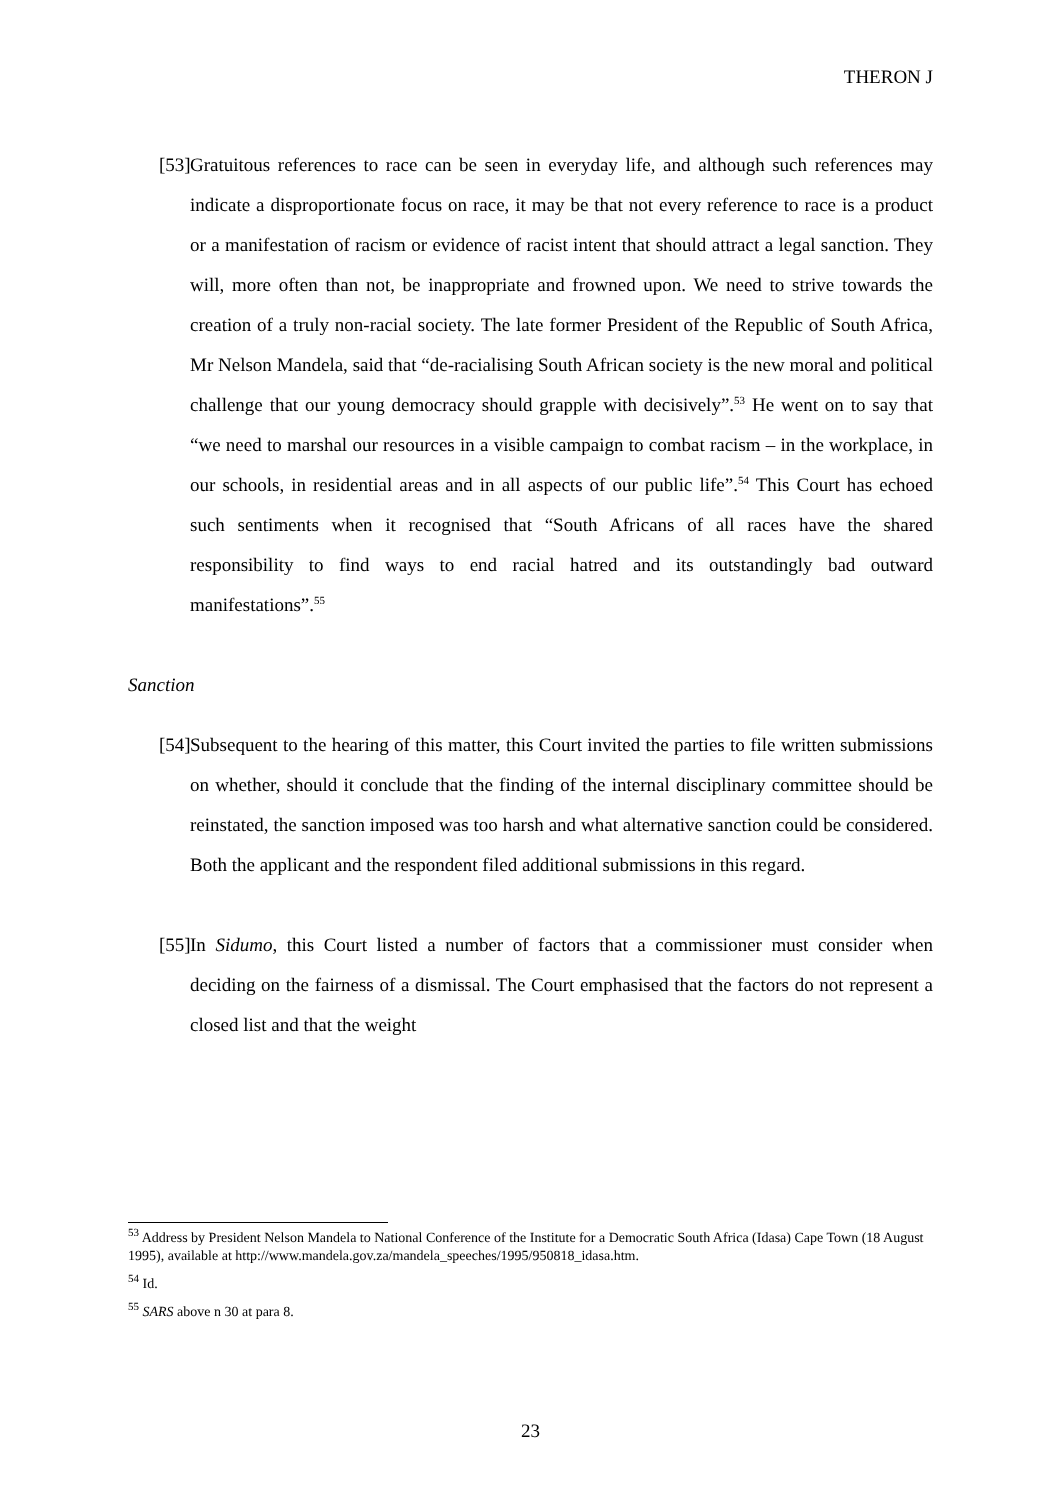THERON J
[53] Gratuitous references to race can be seen in everyday life, and although such references may indicate a disproportionate focus on race, it may be that not every reference to race is a product or a manifestation of racism or evidence of racist intent that should attract a legal sanction. They will, more often than not, be inappropriate and frowned upon. We need to strive towards the creation of a truly non-racial society. The late former President of the Republic of South Africa, Mr Nelson Mandela, said that “de-racialising South African society is the new moral and political challenge that our young democracy should grapple with decisively”.<sup>53</sup> He went on to say that “we need to marshal our resources in a visible campaign to combat racism – in the workplace, in our schools, in residential areas and in all aspects of our public life”.<sup>54</sup> This Court has echoed such sentiments when it recognised that “South Africans of all races have the shared responsibility to find ways to end racial hatred and its outstandingly bad outward manifestations”.<sup>55</sup>
Sanction
[54] Subsequent to the hearing of this matter, this Court invited the parties to file written submissions on whether, should it conclude that the finding of the internal disciplinary committee should be reinstated, the sanction imposed was too harsh and what alternative sanction could be considered. Both the applicant and the respondent filed additional submissions in this regard.
[55] In Sidumo, this Court listed a number of factors that a commissioner must consider when deciding on the fairness of a dismissal. The Court emphasised that the factors do not represent a closed list and that the weight
<sup>53</sup> Address by President Nelson Mandela to National Conference of the Institute for a Democratic South Africa (Idasa) Cape Town (18 August 1995), available at http://www.mandela.gov.za/mandela_speeches/1995/950818_idasa.htm.
<sup>54</sup> Id.
<sup>55</sup> SARS above n 30 at para 8.
23